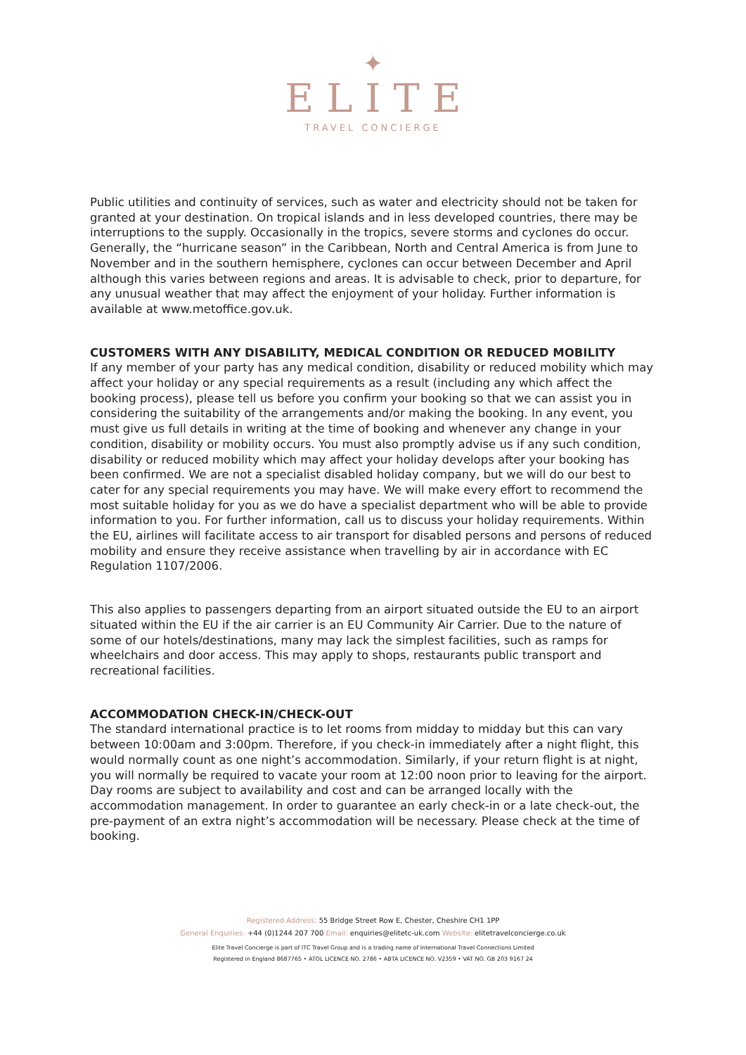✦
ELITE
TRAVEL CONCIERGE
Public utilities and continuity of services, such as water and electricity should not be taken for granted at your destination. On tropical islands and in less developed countries, there may be interruptions to the supply. Occasionally in the tropics, severe storms and cyclones do occur. Generally, the “hurricane season” in the Caribbean, North and Central America is from June to November and in the southern hemisphere, cyclones can occur between December and April although this varies between regions and areas. It is advisable to check, prior to departure, for any unusual weather that may affect the enjoyment of your holiday. Further information is available at www.metoffice.gov.uk.
CUSTOMERS WITH ANY DISABILITY, MEDICAL CONDITION OR REDUCED MOBILITY
If any member of your party has any medical condition, disability or reduced mobility which may affect your holiday or any special requirements as a result (including any which affect the booking process), please tell us before you confirm your booking so that we can assist you in considering the suitability of the arrangements and/or making the booking. In any event, you must give us full details in writing at the time of booking and whenever any change in your condition, disability or mobility occurs. You must also promptly advise us if any such condition, disability or reduced mobility which may affect your holiday develops after your booking has been confirmed. We are not a specialist disabled holiday company, but we will do our best to cater for any special requirements you may have. We will make every effort to recommend the most suitable holiday for you as we do have a specialist department who will be able to provide information to you. For further information, call us to discuss your holiday requirements. Within the EU, airlines will facilitate access to air transport for disabled persons and persons of reduced mobility and ensure they receive assistance when travelling by air in accordance with EC Regulation 1107/2006.
This also applies to passengers departing from an airport situated outside the EU to an airport situated within the EU if the air carrier is an EU Community Air Carrier. Due to the nature of some of our hotels/destinations, many may lack the simplest facilities, such as ramps for wheelchairs and door access. This may apply to shops, restaurants public transport and recreational facilities.
ACCOMMODATION CHECK-IN/CHECK-OUT
The standard international practice is to let rooms from midday to midday but this can vary between 10:00am and 3:00pm. Therefore, if you check-in immediately after a night flight, this would normally count as one night’s accommodation. Similarly, if your return flight is at night, you will normally be required to vacate your room at 12:00 noon prior to leaving for the airport. Day rooms are subject to availability and cost and can be arranged locally with the accommodation management. In order to guarantee an early check-in or a late check-out, the pre-payment of an extra night’s accommodation will be necessary. Please check at the time of booking.
Registered Address: 55 Bridge Street Row E, Chester, Cheshire CH1 1PP
General Enquiries: +44 (0)1244 207 700 Email: enquiries@elitetc-uk.com Website: elitetravelconcierge.co.uk
Elite Travel Concierge is part of ITC Travel Group and is a trading name of International Travel Connections Limited
Registered in England 8687765 • ATOL LICENCE NO. 2786 • ABTA LICENCE NO. V2359 • VAT NO. GB 203 9167 24